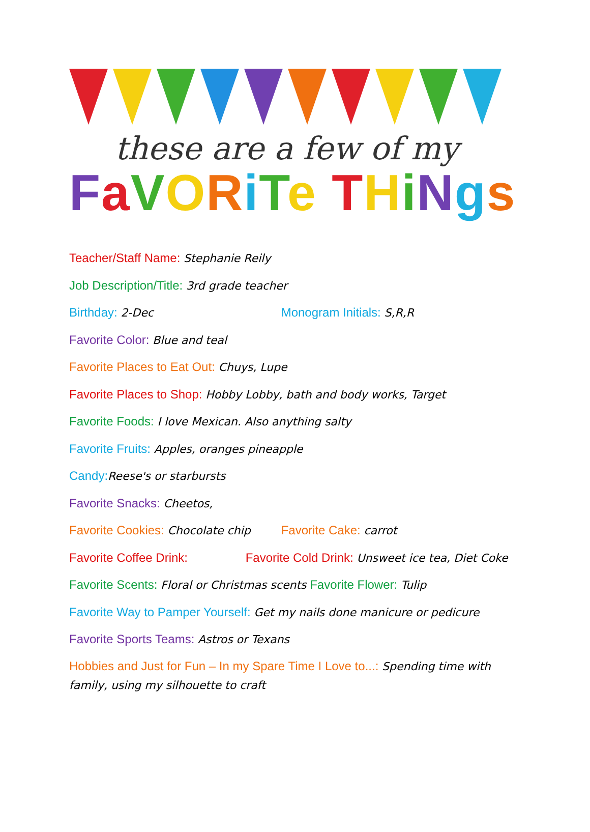these are a few of my
FaVORiTe THiNgs
Teacher/Staff Name: Stephanie Reily
Job Description/Title: 3rd grade teacher
Birthday: 2-Dec Monogram Initials: S,R,R
Favorite Color: Blue and teal
Favorite Places to Eat Out: Chuys, Lupe
Favorite Places to Shop: Hobby Lobby, bath and body works, Target
Favorite Foods: I love Mexican. Also anything salty
Favorite Fruits: Apples, oranges pineapple
Candy: Reese's or starbursts
Favorite Snacks: Cheetos,
Favorite Cookies: Chocolate chip Favorite Cake: carrot
Favorite Coffee Drink: Favorite Cold Drink: Unsweet ice tea, Diet Coke
Favorite Scents: Floral or Christmas scents Favorite Flower: Tulip
Favorite Way to Pamper Yourself: Get my nails done manicure or pedicure
Favorite Sports Teams: Astros or Texans
Hobbies and Just for Fun – In my Spare Time I Love to...: Spending time with family, using my silhouette to craft